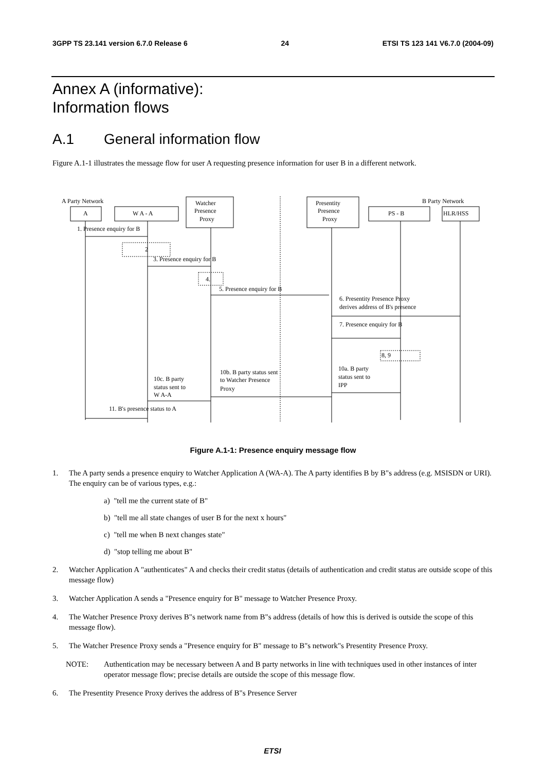3GPP TS 23.141 version 6.7.0 Release 6 24 ETSI TS 123 141 V6.7.0 (2004-09)
Annex A (informative):
Information flows
A.1 General information flow
Figure A.1-1 illustrates the message flow for user A requesting presence information for user B in a different network.
A Party Network
B Party Network
A
W A - A
Watcher
Presence
Proxy
Presentity
Presence
Proxy
PS - B
HLR/HSS
1. Presence enquiry for B
2
3. Presence enquiry for B
4.
5. Presence enquiry for B
6. Presentity Presence Proxy
derives address of B's presence
7. Presence enquiry for B
8, 9
10a. B party
status sent to
IPP
10b. B party status sent
to Watcher Presence
Proxy
10c. B party
status sent to
W A-A
11. B's presence status to A
Figure A.1-1: Presence enquiry message flow
1. The A party sends a presence enquiry to Watcher Application A (WA-A). The A party identifies B by B"s address (e.g. MSISDN or URI). The enquiry can be of various types, e.g.:
a) "tell me the current state of B"
b) "tell me all state changes of user B for the next x hours"
c) "tell me when B next changes state"
d) "stop telling me about B"
2. Watcher Application A "authenticates" A and checks their credit status (details of authentication and credit status are outside scope of this message flow)
3. Watcher Application A sends a "Presence enquiry for B" message to Watcher Presence Proxy.
4. The Watcher Presence Proxy derives B"s network name from B"s address (details of how this is derived is outside the scope of this message flow).
5. The Watcher Presence Proxy sends a "Presence enquiry for B" message to B"s network"s Presentity Presence Proxy.
NOTE: Authentication may be necessary between A and B party networks in line with techniques used in other instances of inter operator message flow; precise details are outside the scope of this message flow.
6. The Presentity Presence Proxy derives the address of B"s Presence Server
ETSI